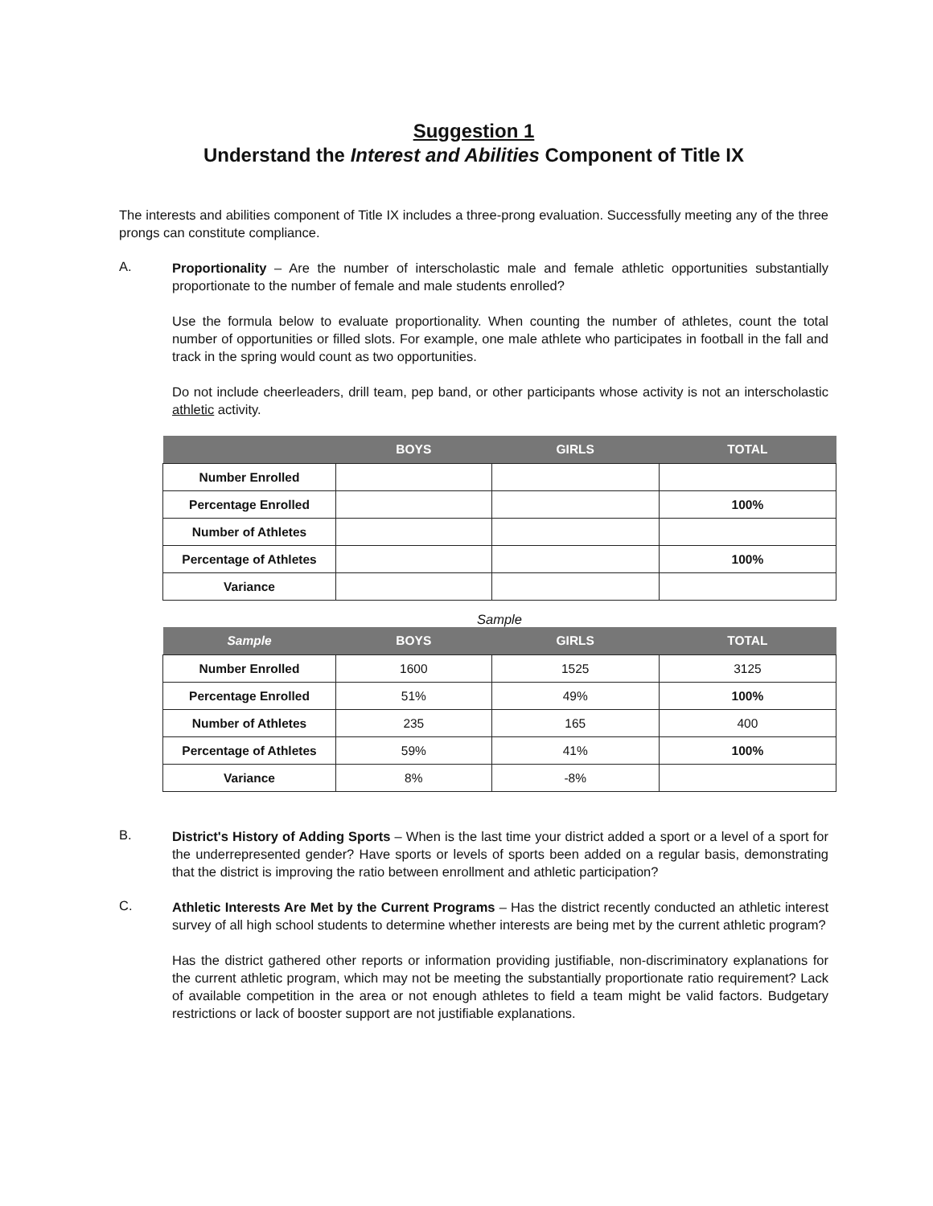Suggestion 1
Understand the Interest and Abilities Component of Title IX
The interests and abilities component of Title IX includes a three-prong evaluation. Successfully meeting any of the three prongs can constitute compliance.
A.
Proportionality – Are the number of interscholastic male and female athletic opportunities substantially proportionate to the number of female and male students enrolled?
Use the formula below to evaluate proportionality. When counting the number of athletes, count the total number of opportunities or filled slots. For example, one male athlete who participates in football in the fall and track in the spring would count as two opportunities.
Do not include cheerleaders, drill team, pep band, or other participants whose activity is not an interscholastic athletic activity.
| | BOYS | GIRLS | TOTAL |
| --- | --- | --- | --- |
| Number Enrolled | | | |
| Percentage Enrolled | | | 100% |
| Number of Athletes | | | |
| Percentage of Athletes | | | 100% |
| Variance | | | |
Sample
| Sample | BOYS | GIRLS | TOTAL |
| --- | --- | --- | --- |
| Number Enrolled | 1600 | 1525 | 3125 |
| Percentage Enrolled | 51% | 49% | 100% |
| Number of Athletes | 235 | 165 | 400 |
| Percentage of Athletes | 59% | 41% | 100% |
| Variance | 8% | -8% | |
B.
District's History of Adding Sports – When is the last time your district added a sport or a level of a sport for the underrepresented gender? Have sports or levels of sports been added on a regular basis, demonstrating that the district is improving the ratio between enrollment and athletic participation?
C.
Athletic Interests Are Met by the Current Programs – Has the district recently conducted an athletic interest survey of all high school students to determine whether interests are being met by the current athletic program?
Has the district gathered other reports or information providing justifiable, non-discriminatory explanations for the current athletic program, which may not be meeting the substantially proportionate ratio requirement? Lack of available competition in the area or not enough athletes to field a team might be valid factors. Budgetary restrictions or lack of booster support are not justifiable explanations.